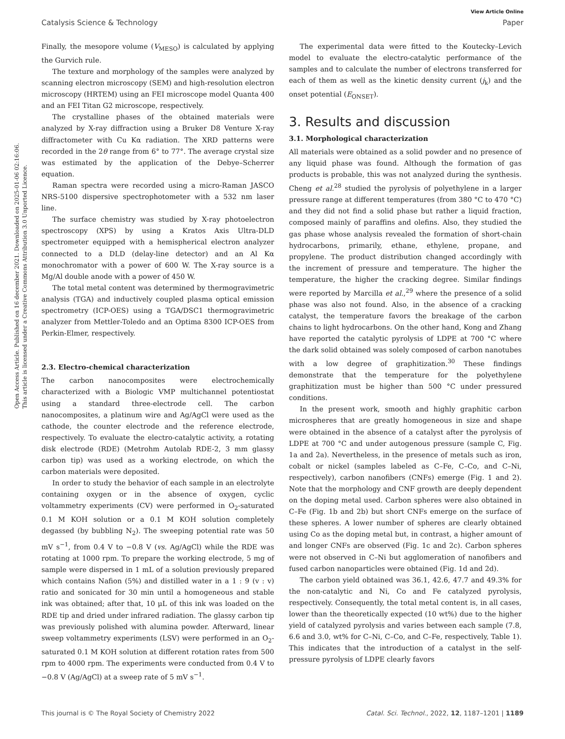View Article Online
Catalysis Science & Technology Paper
Open Access Article. Published on 16 december 2021. Downloaded on 2025-01-06 02:16:06.
This article is licensed under a Creative Commons Attribution 3.0 Unported Licence.
Finally, the mesopore volume (V<sub>MESO</sub>) is calculated by applying the Gurvich rule.
The texture and morphology of the samples were analyzed by scanning electron microscopy (SEM) and high-resolution electron microscopy (HRTEM) using an FEI microscope model Quanta 400 and an FEI Titan G2 microscope, respectively.
The crystalline phases of the obtained materials were analyzed by X-ray diffraction using a Bruker D8 Venture X-ray diffractometer with Cu Kα radiation. The XRD patterns were recorded in the 2θ range from 6° to 77°. The average crystal size was estimated by the application of the Debye–Scherrer equation.
Raman spectra were recorded using a micro-Raman JASCO NRS-5100 dispersive spectrophotometer with a 532 nm laser line.
The surface chemistry was studied by X-ray photoelectron spectroscopy (XPS) by using a Kratos Axis Ultra-DLD spectrometer equipped with a hemispherical electron analyzer connected to a DLD (delay-line detector) and an Al Kα monochromator with a power of 600 W. The X-ray source is a Mg/Al double anode with a power of 450 W.
The total metal content was determined by thermogravimetric analysis (TGA) and inductively coupled plasma optical emission spectrometry (ICP-OES) using a TGA/DSC1 thermogravimetric analyzer from Mettler-Toledo and an Optima 8300 ICP-OES from Perkin-Elmer, respectively.
2.3. Electro-chemical characterization
The carbon nanocomposites were electrochemically characterized with a Biologic VMP multichannel potentiostat using a standard three-electrode cell. The carbon nanocomposites, a platinum wire and Ag/AgCl were used as the cathode, the counter electrode and the reference electrode, respectively. To evaluate the electro-catalytic activity, a rotating disk electrode (RDE) (Metrohm Autolab RDE-2, 3 mm glassy carbon tip) was used as a working electrode, on which the carbon materials were deposited.
In order to study the behavior of each sample in an electrolyte containing oxygen or in the absence of oxygen, cyclic voltammetry experiments (CV) were performed in O<sub>2</sub>-saturated 0.1 M KOH solution or a 0.1 M KOH solution completely degassed (by bubbling N<sub>2</sub>). The sweeping potential rate was 50 mV s<sup>−1</sup>, from 0.4 V to −0.8 V (vs. Ag/AgCl) while the RDE was rotating at 1000 rpm. To prepare the working electrode, 5 mg of sample were dispersed in 1 mL of a solution previously prepared which contains Nafion (5%) and distilled water in a 1 : 9 (v : v) ratio and sonicated for 30 min until a homogeneous and stable ink was obtained; after that, 10 μL of this ink was loaded on the RDE tip and dried under infrared radiation. The glassy carbon tip was previously polished with alumina powder. Afterward, linear sweep voltammetry experiments (LSV) were performed in an O<sub>2</sub>-saturated 0.1 M KOH solution at different rotation rates from 500 rpm to 4000 rpm. The experiments were conducted from 0.4 V to −0.8 V (Ag/AgCl) at a sweep rate of 5 mV s<sup>−1</sup>.
The experimental data were fitted to the Koutecky–Levich model to evaluate the electro-catalytic performance of the samples and to calculate the number of electrons transferred for each of them as well as the kinetic density current (j<sub>k</sub>) and the onset potential (E<sub>ONSET</sub>).
3. Results and discussion
3.1. Morphological characterization
All materials were obtained as a solid powder and no presence of any liquid phase was found. Although the formation of gas products is probable, this was not analyzed during the synthesis. Cheng et al.<sup>28</sup> studied the pyrolysis of polyethylene in a larger pressure range at different temperatures (from 380 °C to 470 °C) and they did not find a solid phase but rather a liquid fraction, composed mainly of paraffins and olefins. Also, they studied the gas phase whose analysis revealed the formation of short-chain hydrocarbons, primarily, ethane, ethylene, propane, and propylene. The product distribution changed accordingly with the increment of pressure and temperature. The higher the temperature, the higher the cracking degree. Similar findings were reported by Marcilla et al.,<sup>29</sup> where the presence of a solid phase was also not found. Also, in the absence of a cracking catalyst, the temperature favors the breakage of the carbon chains to light hydrocarbons. On the other hand, Kong and Zhang have reported the catalytic pyrolysis of LDPE at 700 °C where the dark solid obtained was solely composed of carbon nanotubes with a low degree of graphitization.<sup>30</sup> These findings demonstrate that the temperature for the polyethylene graphitization must be higher than 500 °C under pressured conditions.
In the present work, smooth and highly graphitic carbon microspheres that are greatly homogeneous in size and shape were obtained in the absence of a catalyst after the pyrolysis of LDPE at 700 °C and under autogenous pressure (sample C, Fig. 1a and 2a). Nevertheless, in the presence of metals such as iron, cobalt or nickel (samples labeled as C–Fe, C–Co, and C–Ni, respectively), carbon nanofibers (CNFs) emerge (Fig. 1 and 2). Note that the morphology and CNF growth are deeply dependent on the doping metal used. Carbon spheres were also obtained in C–Fe (Fig. 1b and 2b) but short CNFs emerge on the surface of these spheres. A lower number of spheres are clearly obtained using Co as the doping metal but, in contrast, a higher amount of and longer CNFs are observed (Fig. 1c and 2c). Carbon spheres were not observed in C–Ni but agglomeration of nanofibers and fused carbon nanoparticles were obtained (Fig. 1d and 2d).
The carbon yield obtained was 36.1, 42.6, 47.7 and 49.3% for the non-catalytic and Ni, Co and Fe catalyzed pyrolysis, respectively. Consequently, the total metal content is, in all cases, lower than the theoretically expected (10 wt%) due to the higher yield of catalyzed pyrolysis and varies between each sample (7.8, 6.6 and 3.0, wt% for C–Ni, C–Co, and C–Fe, respectively, Table 1). This indicates that the introduction of a catalyst in the self-pressure pyrolysis of LDPE clearly favors
This journal is © The Royal Society of Chemistry 2022 Catal. Sci. Technol., 2022, 12, 1187–1201 | 1189